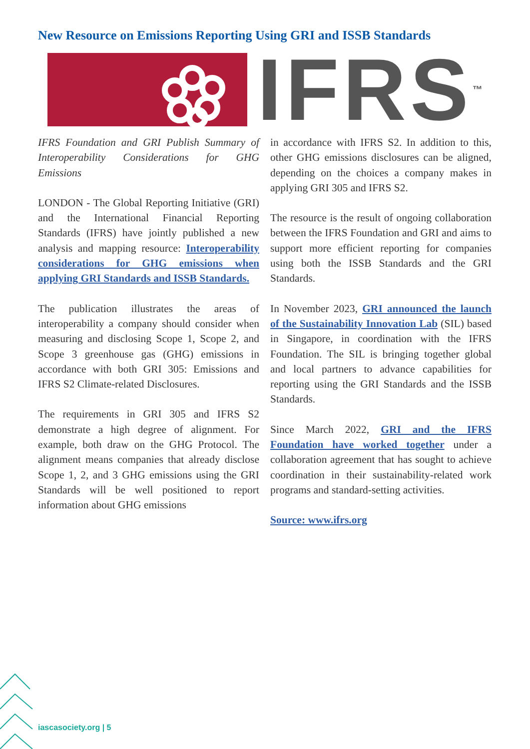New Resource on Emissions Reporting Using GRI and ISSB Standards
IFRS™
IFRS Foundation and GRI Publish Summary of Interoperability Considerations for GHG Emissions
LONDON - The Global Reporting Initiative (GRI) and the International Financial Reporting Standards (IFRS) have jointly published a new analysis and mapping resource: Interoperability considerations for GHG emissions when applying GRI Standards and ISSB Standards.
The publication illustrates the areas of interoperability a company should consider when measuring and disclosing Scope 1, Scope 2, and Scope 3 greenhouse gas (GHG) emissions in accordance with both GRI 305: Emissions and IFRS S2 Climate-related Disclosures.
The requirements in GRI 305 and IFRS S2 demonstrate a high degree of alignment. For example, both draw on the GHG Protocol. The alignment means companies that already disclose Scope 1, 2, and 3 GHG emissions using the GRI Standards will be well positioned to report information about GHG emissions
in accordance with IFRS S2. In addition to this, other GHG emissions disclosures can be aligned, depending on the choices a company makes in applying GRI 305 and IFRS S2.
The resource is the result of ongoing collaboration between the IFRS Foundation and GRI and aims to support more efficient reporting for companies using both the ISSB Standards and the GRI Standards.
In November 2023, GRI announced the launch of the Sustainability Innovation Lab (SIL) based in Singapore, in coordination with the IFRS Foundation. The SIL is bringing together global and local partners to advance capabilities for reporting using the GRI Standards and the ISSB Standards.
Since March 2022, GRI and the IFRS Foundation have worked together under a collaboration agreement that has sought to achieve coordination in their sustainability-related work programs and standard-setting activities.
Source: www.ifrs.org
iascasociety.org | 5